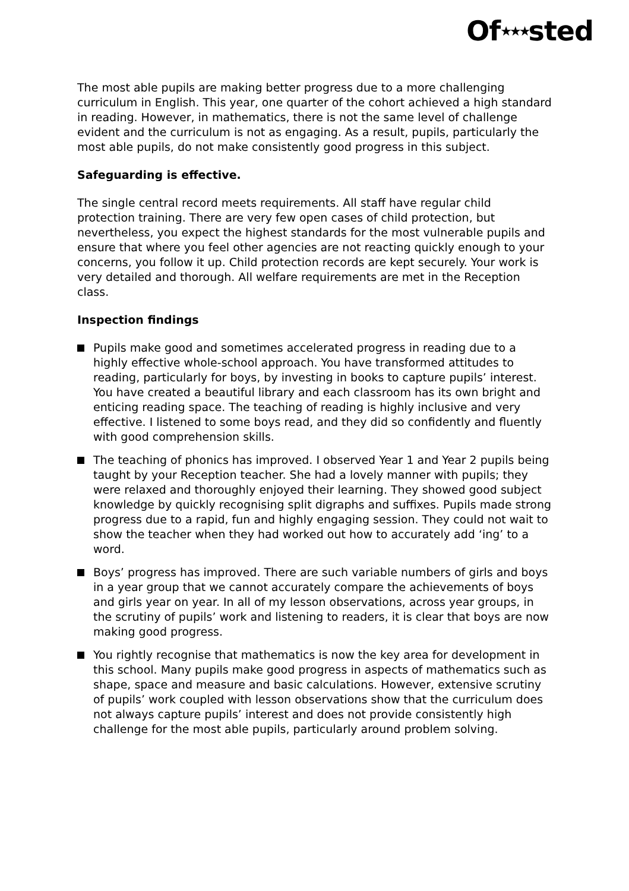Of★★★sted
The most able pupils are making better progress due to a more challenging curriculum in English. This year, one quarter of the cohort achieved a high standard in reading. However, in mathematics, there is not the same level of challenge evident and the curriculum is not as engaging. As a result, pupils, particularly the most able pupils, do not make consistently good progress in this subject.
Safeguarding is effective.
The single central record meets requirements. All staff have regular child protection training. There are very few open cases of child protection, but nevertheless, you expect the highest standards for the most vulnerable pupils and ensure that where you feel other agencies are not reacting quickly enough to your concerns, you follow it up. Child protection records are kept securely. Your work is very detailed and thorough. All welfare requirements are met in the Reception class.
Inspection findings
Pupils make good and sometimes accelerated progress in reading due to a highly effective whole-school approach. You have transformed attitudes to reading, particularly for boys, by investing in books to capture pupils’ interest. You have created a beautiful library and each classroom has its own bright and enticing reading space. The teaching of reading is highly inclusive and very effective. I listened to some boys read, and they did so confidently and fluently with good comprehension skills.
The teaching of phonics has improved. I observed Year 1 and Year 2 pupils being taught by your Reception teacher. She had a lovely manner with pupils; they were relaxed and thoroughly enjoyed their learning. They showed good subject knowledge by quickly recognising split digraphs and suffixes. Pupils made strong progress due to a rapid, fun and highly engaging session. They could not wait to show the teacher when they had worked out how to accurately add ‘ing’ to a word.
Boys’ progress has improved. There are such variable numbers of girls and boys in a year group that we cannot accurately compare the achievements of boys and girls year on year. In all of my lesson observations, across year groups, in the scrutiny of pupils’ work and listening to readers, it is clear that boys are now making good progress.
You rightly recognise that mathematics is now the key area for development in this school. Many pupils make good progress in aspects of mathematics such as shape, space and measure and basic calculations. However, extensive scrutiny of pupils’ work coupled with lesson observations show that the curriculum does not always capture pupils’ interest and does not provide consistently high challenge for the most able pupils, particularly around problem solving.